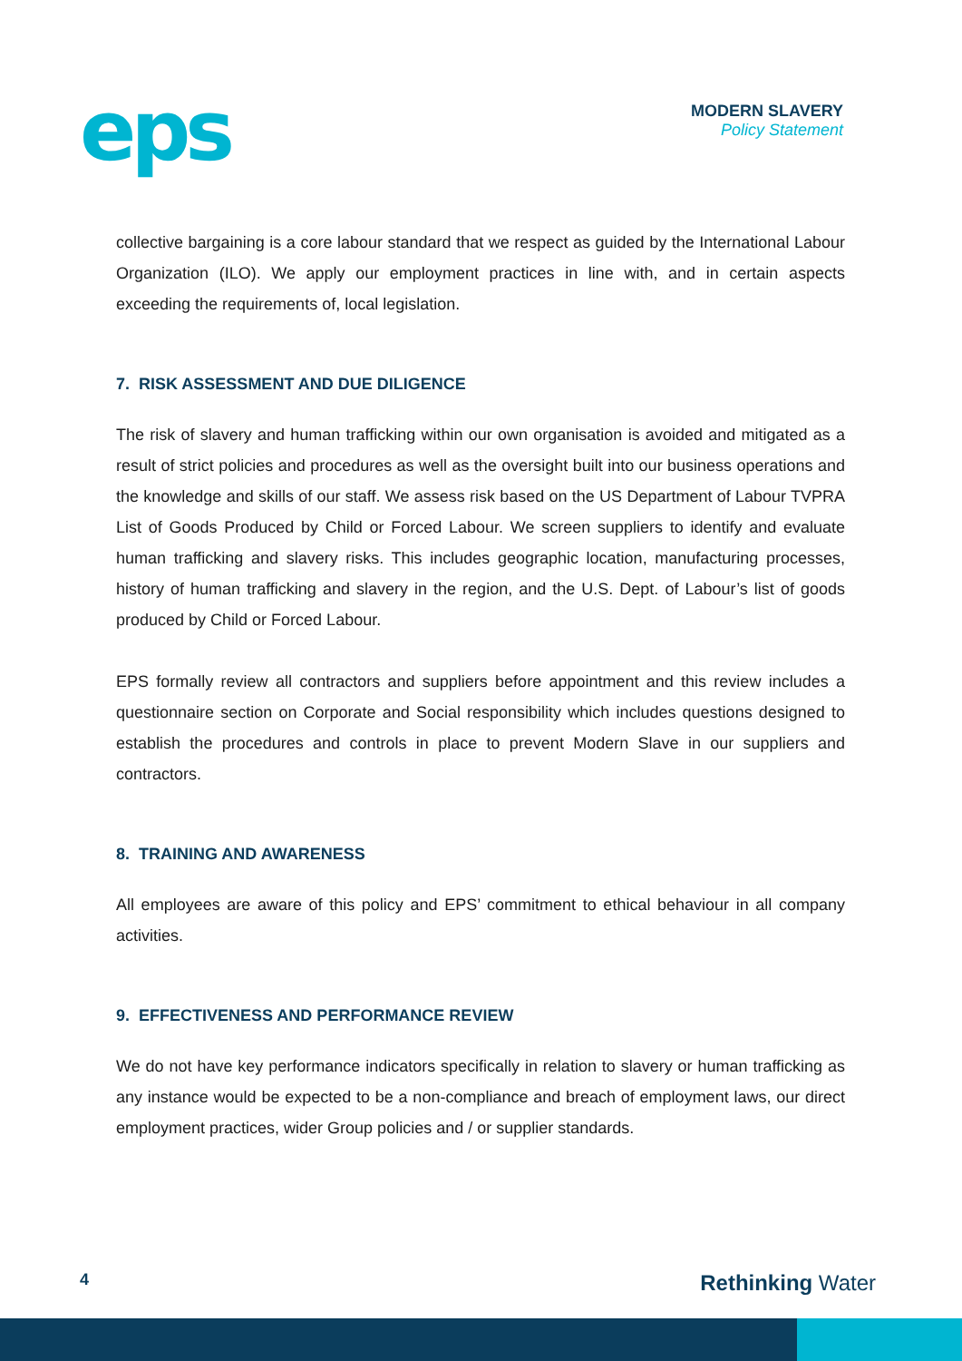eps
MODERN SLAVERY
Policy Statement
collective bargaining is a core labour standard that we respect as guided by the International Labour Organization (ILO). We apply our employment practices in line with, and in certain aspects exceeding the requirements of, local legislation.
7. RISK ASSESSMENT AND DUE DILIGENCE
The risk of slavery and human trafficking within our own organisation is avoided and mitigated as a result of strict policies and procedures as well as the oversight built into our business operations and the knowledge and skills of our staff. We assess risk based on the US Department of Labour TVPRA List of Goods Produced by Child or Forced Labour. We screen suppliers to identify and evaluate human trafficking and slavery risks. This includes geographic location, manufacturing processes, history of human trafficking and slavery in the region, and the U.S. Dept. of Labour’s list of goods produced by Child or Forced Labour.
EPS formally review all contractors and suppliers before appointment and this review includes a questionnaire section on Corporate and Social responsibility which includes questions designed to establish the procedures and controls in place to prevent Modern Slave in our suppliers and contractors.
8. TRAINING AND AWARENESS
All employees are aware of this policy and EPS’ commitment to ethical behaviour in all company activities.
9. EFFECTIVENESS AND PERFORMANCE REVIEW
We do not have key performance indicators specifically in relation to slavery or human trafficking as any instance would be expected to be a non-compliance and breach of employment laws, our direct employment practices, wider Group policies and / or supplier standards.
4 Rethinking Water